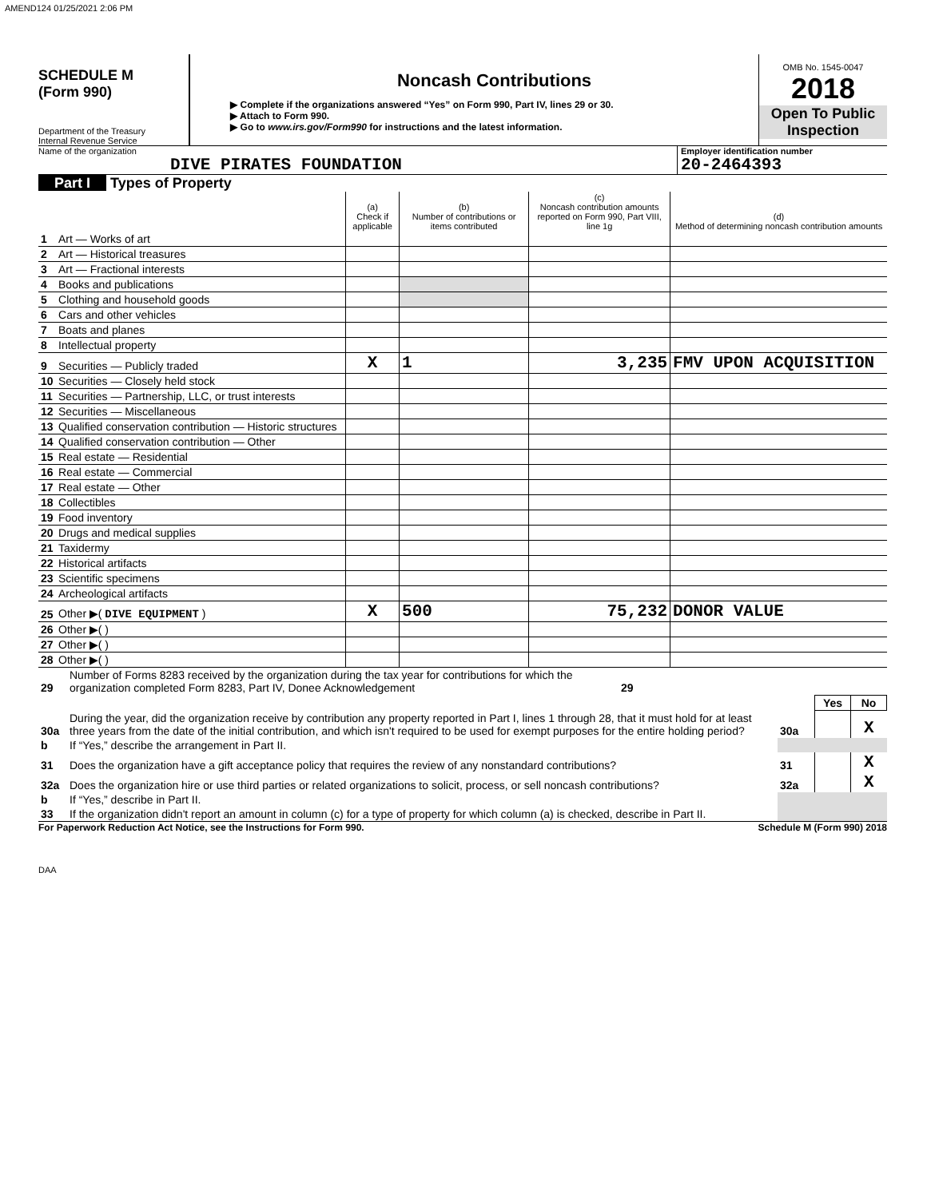AMEND124 01/25/2021 2:06 PM
SCHEDULE M
(Form 990)
Department of the Treasury
Internal Revenue Service
Noncash Contributions
▶ Complete if the organizations answered “Yes” on Form 990, Part IV, lines 29 or 30.
▶ Attach to Form 990.
▶ Go to www.irs.gov/Form990 for instructions and the latest information.
OMB No. 1545-0047
2018
Open To Public
Inspection
Name of the organization
DIVE PIRATES FOUNDATION
Employer identification number
20-2464393
Part I Types of Property
| | | (a) Check if applicable | (b) Number of contributions or items contributed | (c) Noncash contribution amounts reported on Form 990, Part VIII, line 1g | (d) Method of determining noncash contribution amounts |
| --- | --- | --- | --- | --- | --- |
| 1 | Art — Works of art | | | | |
| 2 | Art — Historical treasures | | | | |
| 3 | Art — Fractional interests | | | | |
| 4 | Books and publications | | | | |
| 5 | Clothing and household goods | | | | |
| 6 | Cars and other vehicles | | | | |
| 7 | Boats and planes | | | | |
| 8 | Intellectual property | | | | |
| 9 | Securities — Publicly traded | X | 1 | 3,235 | FMV UPON ACQUISITION |
| 10 | Securities — Closely held stock | | | | |
| 11 | Securities — Partnership, LLC, or trust interests | | | | |
| 12 | Securities — Miscellaneous | | | | |
| 13 | Qualified conservation contribution — Historic structures | | | | |
| 14 | Qualified conservation contribution — Other | | | | |
| 15 | Real estate — Residential | | | | |
| 16 | Real estate — Commercial | | | | |
| 17 | Real estate — Other | | | | |
| 18 | Collectibles | | | | |
| 19 | Food inventory | | | | |
| 20 | Drugs and medical supplies | | | | |
| 21 | Taxidermy | | | | |
| 22 | Historical artifacts | | | | |
| 23 | Scientific specimens | | | | |
| 24 | Archeological artifacts | | | | |
| 25 | Other ▶( DIVE EQUIPMENT ) | X | 500 | 75,232 | DONOR VALUE |
| 26 | Other ▶( ) | | | | |
| 27 | Other ▶( ) | | | | |
| 28 | Other ▶( ) | | | | |
| 29 | Number of Forms 8283 received by the organization during the tax year for contributions for which the organization completed Form 8283, Part IV, Donee Acknowledgement | 29 |
| | | | Yes | No |
| 30a | During the year, did the organization receive by contribution any property reported in Part I, lines 1 through 28, that it must hold for at least three years from the date of the initial contribution, and which isn't required to be used for exempt purposes for the entire holding period? | 30a | | X |
| b | If “Yes,” describe the arrangement in Part II. | | | |
| 31 | Does the organization have a gift acceptance policy that requires the review of any nonstandard contributions? | 31 | | X |
| 32a | Does the organization hire or use third parties or related organizations to solicit, process, or sell noncash contributions? | 32a | | X |
| b | If “Yes,” describe in Part II. | | | |
| 33 | If the organization didn't report an amount in column (c) for a type of property for which column (a) is checked, describe in Part II. | | | |
For Paperwork Reduction Act Notice, see the Instructions for Form 990. Schedule M (Form 990) 2018
DAA